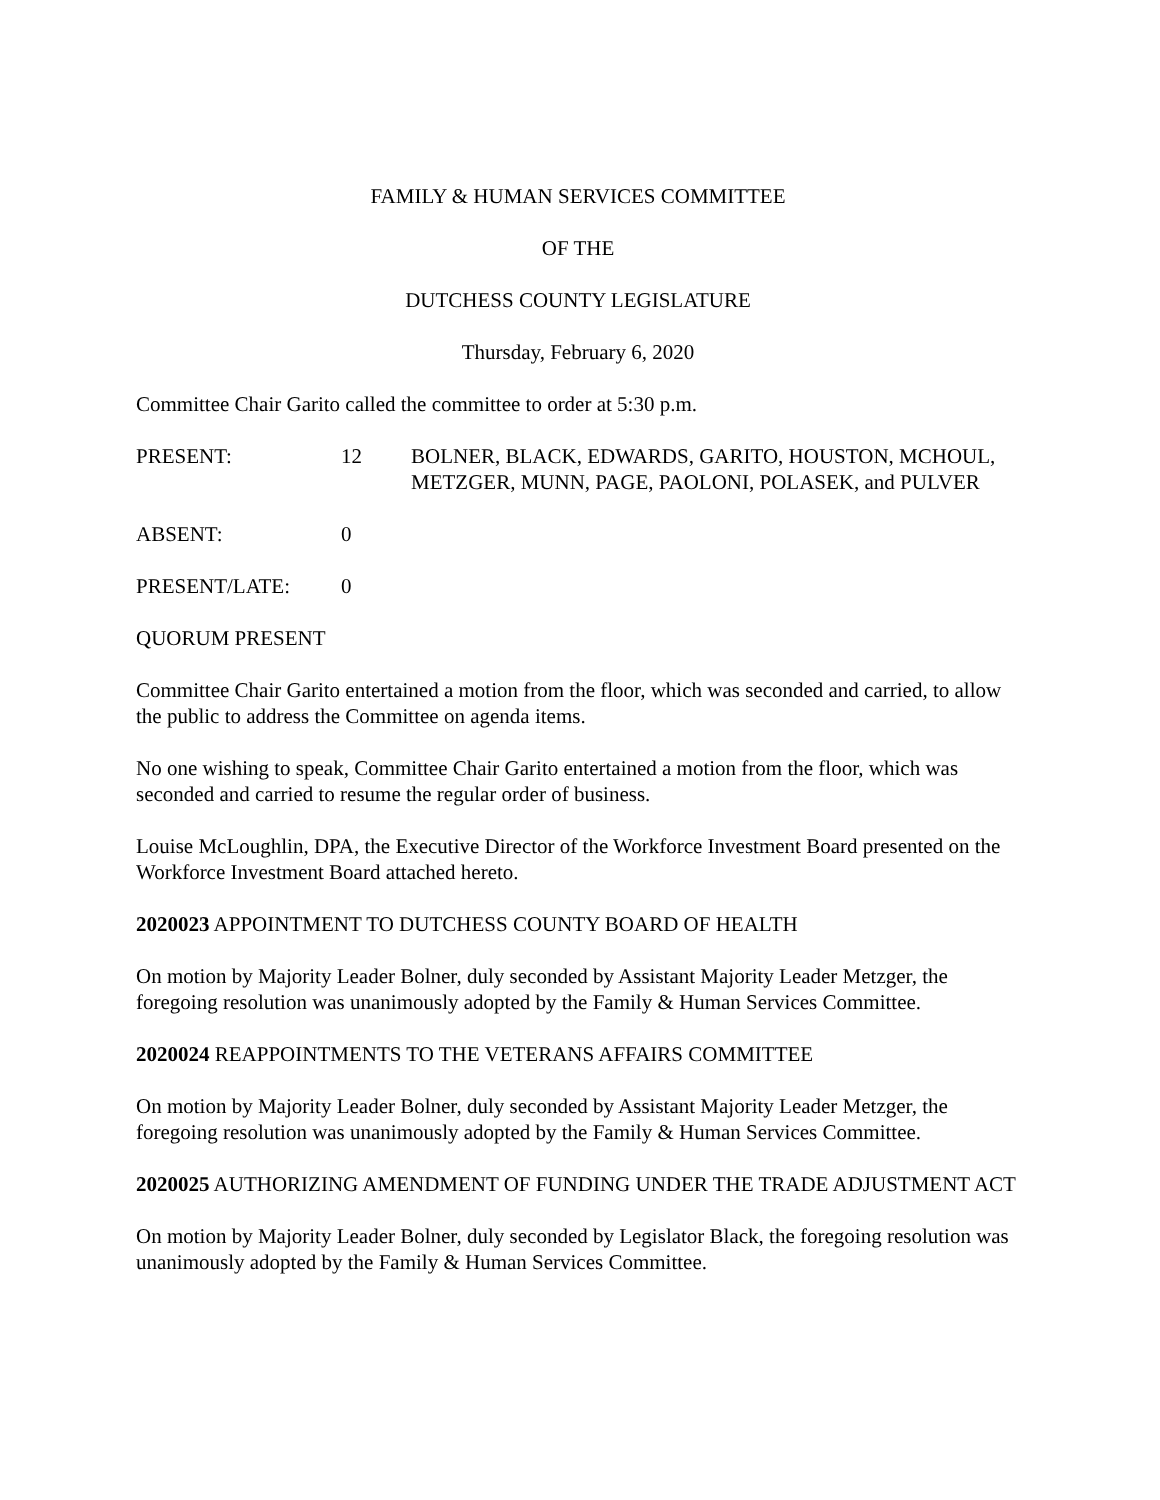FAMILY & HUMAN SERVICES COMMITTEE
OF THE
DUTCHESS COUNTY LEGISLATURE
Thursday, February 6, 2020
Committee Chair Garito called the committee to order at 5:30 p.m.
PRESENT: 12 BOLNER, BLACK, EDWARDS, GARITO, HOUSTON, MCHOUL, METZGER, MUNN, PAGE, PAOLONI, POLASEK, and PULVER
ABSENT: 0
PRESENT/LATE: 0
QUORUM PRESENT
Committee Chair Garito entertained a motion from the floor, which was seconded and carried, to allow the public to address the Committee on agenda items.
No one wishing to speak, Committee Chair Garito entertained a motion from the floor, which was seconded and carried to resume the regular order of business.
Louise McLoughlin, DPA, the Executive Director of the Workforce Investment Board presented on the Workforce Investment Board attached hereto.
2020023 APPOINTMENT TO DUTCHESS COUNTY BOARD OF HEALTH
On motion by Majority Leader Bolner, duly seconded by Assistant Majority Leader Metzger, the foregoing resolution was unanimously adopted by the Family & Human Services Committee.
2020024 REAPPOINTMENTS TO THE VETERANS AFFAIRS COMMITTEE
On motion by Majority Leader Bolner, duly seconded by Assistant Majority Leader Metzger, the foregoing resolution was unanimously adopted by the Family & Human Services Committee.
2020025 AUTHORIZING AMENDMENT OF FUNDING UNDER THE TRADE ADJUSTMENT ACT
On motion by Majority Leader Bolner, duly seconded by Legislator Black, the foregoing resolution was unanimously adopted by the Family & Human Services Committee.